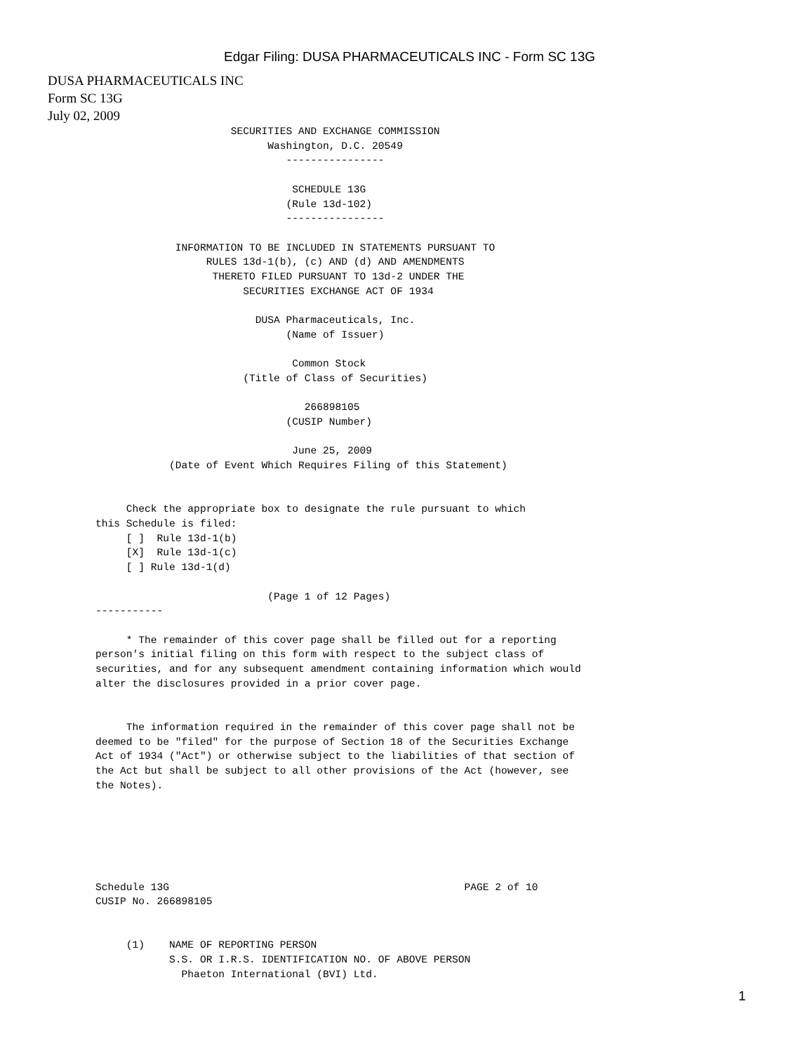Edgar Filing: DUSA PHARMACEUTICALS INC - Form SC 13G
DUSA PHARMACEUTICALS INC
Form SC 13G
July 02, 2009
                      SECURITIES AND EXCHANGE COMMISSION
                            Washington, D.C. 20549
                               ----------------

                                SCHEDULE 13G
                               (Rule 13d-102)
                               ----------------

             INFORMATION TO BE INCLUDED IN STATEMENTS PURSUANT TO
                  RULES 13d-1(b), (c) AND (d) AND AMENDMENTS
                   THERETO FILED PURSUANT TO 13d-2 UNDER THE
                        SECURITIES EXCHANGE ACT OF 1934

                          DUSA Pharmaceuticals, Inc.
                               (Name of Issuer)

                                Common Stock
                        (Title of Class of Securities)

                                  266898105
                               (CUSIP Number)

                                June 25, 2009
            (Date of Event Which Requires Filing of this Statement)


     Check the appropriate box to designate the rule pursuant to which
this Schedule is filed:
     [ ]  Rule 13d-1(b)
     [X]  Rule 13d-1(c)
     [ ] Rule 13d-1(d)

                            (Page 1 of 12 Pages)
-----------

     * The remainder of this cover page shall be filled out for a reporting
person's initial filing on this form with respect to the subject class of
securities, and for any subsequent amendment containing information which would
alter the disclosures provided in a prior cover page.


     The information required in the remainder of this cover page shall not be
deemed to be "filed" for the purpose of Section 18 of the Securities Exchange
Act of 1934 ("Act") or otherwise subject to the liabilities of that section of
the Act but shall be subject to all other provisions of the Act (however, see
the Notes).






Schedule 13G                                                PAGE 2 of 10
CUSIP No. 266898105


     (1)    NAME OF REPORTING PERSON
            S.S. OR I.R.S. IDENTIFICATION NO. OF ABOVE PERSON
              Phaeton International (BVI) Ltd.
1